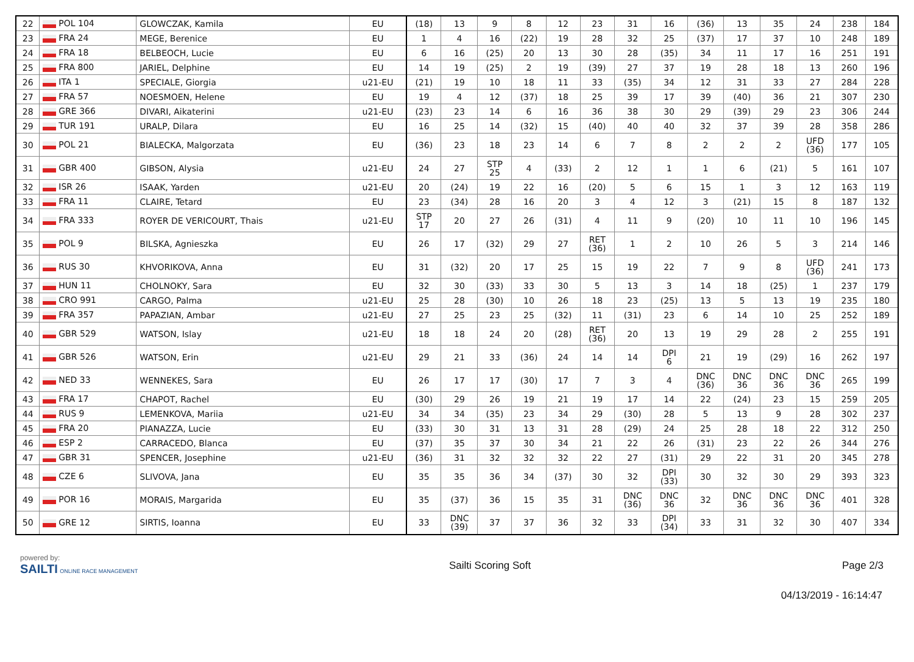| 22 | POL 104 | GLOWCZAK, Kamila | EU | (18) | 13 | 9 | 8 | 12 | 23 | 31 | 16 | (36) | 13 | 35 | 24 | 238 | 184 |
| 23 | FRA 24 | MEGE, Berenice | EU | 1 | 4 | 16 | (22) | 19 | 28 | 32 | 25 | (37) | 17 | 37 | 10 | 248 | 189 |
| 24 | FRA 18 | BELBEOCH, Lucie | EU | 6 | 16 | (25) | 20 | 13 | 30 | 28 | (35) | 34 | 11 | 17 | 16 | 251 | 191 |
| 25 | FRA 800 | JARIEL, Delphine | EU | 14 | 19 | (25) | 2 | 19 | (39) | 27 | 37 | 19 | 28 | 18 | 13 | 260 | 196 |
| 26 | ITA 1 | SPECIALE, Giorgia | u21-EU | (21) | 19 | 10 | 18 | 11 | 33 | (35) | 34 | 12 | 31 | 33 | 27 | 284 | 228 |
| 27 | FRA 57 | NOESMOEN, Helene | EU | 19 | 4 | 12 | (37) | 18 | 25 | 39 | 17 | 39 | (40) | 36 | 21 | 307 | 230 |
| 28 | GRE 366 | DIVARI, Aikaterini | u21-EU | (23) | 23 | 14 | 6 | 16 | 36 | 38 | 30 | 29 | (39) | 29 | 23 | 306 | 244 |
| 29 | TUR 191 | URALP, Dilara | EU | 16 | 25 | 14 | (32) | 15 | (40) | 40 | 40 | 32 | 37 | 39 | 28 | 358 | 286 |
| 30 | POL 21 | BIALECKA, Malgorzata | EU | (36) | 23 | 18 | 23 | 14 | 6 | 7 | 8 | 2 | 2 | 2 | UFD (36) | 177 | 105 |
| 31 | GBR 400 | GIBSON, Alysia | u21-EU | 24 | 27 | STP 25 | 4 | (33) | 2 | 12 | 1 | 1 | 6 | (21) | 5 | 161 | 107 |
| 32 | ISR 26 | ISAAK, Yarden | u21-EU | 20 | (24) | 19 | 22 | 16 | (20) | 5 | 6 | 15 | 1 | 3 | 12 | 163 | 119 |
| 33 | FRA 11 | CLAIRE, Tetard | EU | 23 | (34) | 28 | 16 | 20 | 3 | 4 | 12 | 3 | (21) | 15 | 8 | 187 | 132 |
| 34 | FRA 333 | ROYER DE VERICOURT, Thais | u21-EU | STP 17 | 20 | 27 | 26 | (31) | 4 | 11 | 9 | (20) | 10 | 11 | 10 | 196 | 145 |
| 35 | POL 9 | BILSKA, Agnieszka | EU | 26 | 17 | (32) | 29 | 27 | RET (36) | 1 | 2 | 10 | 26 | 5 | 3 | 214 | 146 |
| 36 | RUS 30 | KHVORIKOVA, Anna | EU | 31 | (32) | 20 | 17 | 25 | 15 | 19 | 22 | 7 | 9 | 8 | UFD (36) | 241 | 173 |
| 37 | HUN 11 | CHOLNOKY, Sara | EU | 32 | 30 | (33) | 33 | 30 | 5 | 13 | 3 | 14 | 18 | (25) | 1 | 237 | 179 |
| 38 | CRO 991 | CARGO, Palma | u21-EU | 25 | 28 | (30) | 10 | 26 | 18 | 23 | (25) | 13 | 5 | 13 | 19 | 235 | 180 |
| 39 | FRA 357 | PAPAZIAN, Ambar | u21-EU | 27 | 25 | 23 | 25 | (32) | 11 | (31) | 23 | 6 | 14 | 10 | 25 | 252 | 189 |
| 40 | GBR 529 | WATSON, Islay | u21-EU | 18 | 18 | 24 | 20 | (28) | RET (36) | 20 | 13 | 19 | 29 | 28 | 2 | 255 | 191 |
| 41 | GBR 526 | WATSON, Erin | u21-EU | 29 | 21 | 33 | (36) | 24 | 14 | 14 | DPI 6 | 21 | 19 | (29) | 16 | 262 | 197 |
| 42 | NED 33 | WENNEKES, Sara | EU | 26 | 17 | 17 | (30) | 17 | 7 | 3 | 4 | DNC (36) | DNC 36 | DNC 36 | DNC 36 | 265 | 199 |
| 43 | FRA 17 | CHAPOT, Rachel | EU | (30) | 29 | 26 | 19 | 21 | 19 | 17 | 14 | 22 | (24) | 23 | 15 | 259 | 205 |
| 44 | RUS 9 | LEMENKOVA, Mariia | u21-EU | 34 | 34 | (35) | 23 | 34 | 29 | (30) | 28 | 5 | 13 | 9 | 28 | 302 | 237 |
| 45 | FRA 20 | PIANAZZA, Lucie | EU | (33) | 30 | 31 | 13 | 31 | 28 | (29) | 24 | 25 | 28 | 18 | 22 | 312 | 250 |
| 46 | ESP 2 | CARRACEDO, Blanca | EU | (37) | 35 | 37 | 30 | 34 | 21 | 22 | 26 | (31) | 23 | 22 | 26 | 344 | 276 |
| 47 | GBR 31 | SPENCER, Josephine | u21-EU | (36) | 31 | 32 | 32 | 32 | 22 | 27 | (31) | 29 | 22 | 31 | 20 | 345 | 278 |
| 48 | CZE 6 | SLIVOVA, Jana | EU | 35 | 35 | 36 | 34 | (37) | 30 | 32 | DPI (33) | 30 | 32 | 30 | 29 | 393 | 323 |
| 49 | POR 16 | MORAIS, Margarida | EU | 35 | (37) | 36 | 15 | 35 | 31 | DNC (36) | DNC 36 | 32 | DNC 36 | DNC 36 | DNC 36 | 401 | 328 |
| 50 | GRE 12 | SIRTIS, Ioanna | EU | 33 | DNC (39) | 37 | 37 | 36 | 32 | 33 | DPI (34) | 33 | 31 | 32 | 30 | 407 | 334 |
powered by:
SAILTI ONLINE RACE MANAGEMENT
Sailti Scoring Soft Page 2/3
04/13/2019 - 16:14:47